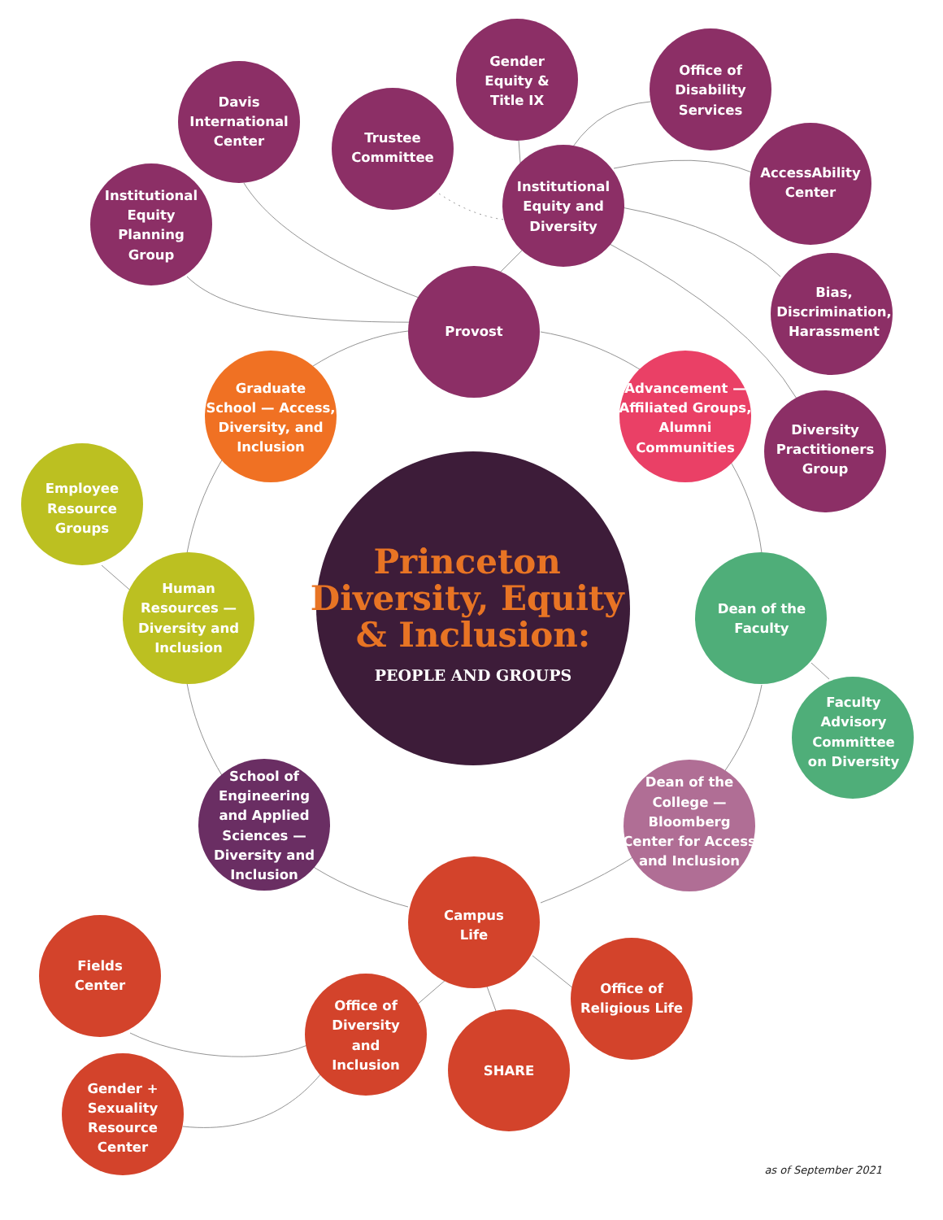Princeton Diversity, Equity & Inclusion:
PEOPLE AND GROUPS
Gender Equity & Title IX
Office of Disability Services
Davis International Center
Trustee Committee
AccessAbility Center
Institutional Equity and Diversity
Institutional Equity Planning Group
Bias, Discrimination, Harassment
Provost
Diversity Practitioners Group
Graduate School — Access, Diversity, and Inclusion
Advancement — Affiliated Groups, Alumni Communities
Employee Resource Groups
Human Resources — Diversity and Inclusion
Dean of the Faculty
Faculty Advisory Committee on Diversity
School of Engineering and Applied Sciences — Diversity and Inclusion
Dean of the College — Bloomberg Center for Access and Inclusion
Campus Life
Fields Center
Office of Religious Life
Office of Diversity and Inclusion
SHARE
Gender + Sexuality Resource Center
as of September 2021